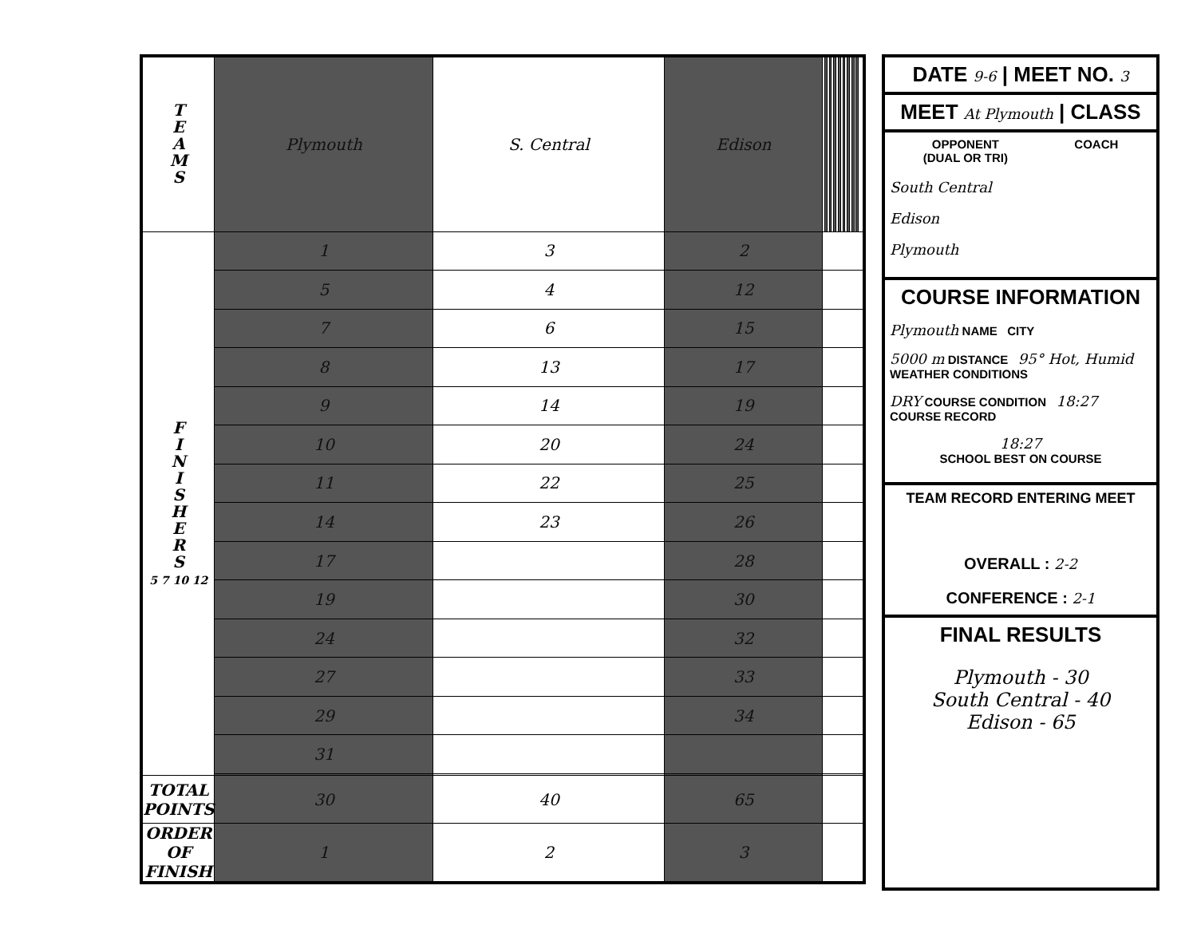| T E A M S | Plymouth | S. Central | Edison | | | | | | | | | | | | | | | | | |
| F I N I S H E R S 5 7 10 12 | 1 | 3 | 2 | | | | | | | | | | | | | | | | | |
| | 5 | 4 | 12 | | | | | | | | | | | | | | | | | |
| | 7 | 6 | 15 | | | | | | | | | | | | | | | | | |
| | 8 | 13 | 17 | | | | | | | | | | | | | | | | | |
| | 9 | 14 | 19 | | | | | | | | | | | | | | | | | |
| | 10 | 20 | 24 | | | | | | | | | | | | | | | | | |
| | 11 | 22 | 25 | | | | | | | | | | | | | | | | | |
| | 14 | 23 | 26 | | | | | | | | | | | | | | | | | |
| | 17 | | 28 | | | | | | | | | | | | | | | | | |
| | 19 | | 30 | | | | | | | | | | | | | | | | | |
| | 24 | | 32 | | | | | | | | | | | | | | | | | |
| | 27 | | 33 | | | | | | | | | | | | | | | | | |
| | 29 | | 34 | | | | | | | | | | | | | | | | | |
| | 31 | | | | | | | | | | | | | | | | | | | |
| TOTAL POINTS | 30 | 40 | 65 | | | | | | | | | | | | | | | | | |
| ORDER OF FINISH | 1 | 2 | 3 | | | | | | | | | | | | | | | | | |
DATE 9-6 | MEET NO. 3
MEET At Plymouth | CLASS
OPPONENT
(DUAL OR TRI)
COACH
South Central
Edison
Plymouth
COURSE INFORMATION
Plymouth NAME CITY
5000 m DISTANCE 95° Hot, Humid WEATHER CONDITIONS
DRY COURSE CONDITION 18:27 COURSE RECORD
18:27
SCHOOL BEST ON COURSE
TEAM RECORD ENTERING MEET
OVERALL : 2-2
CONFERENCE : 2-1
FINAL RESULTS
Plymouth - 30
South Central - 40
Edison - 65